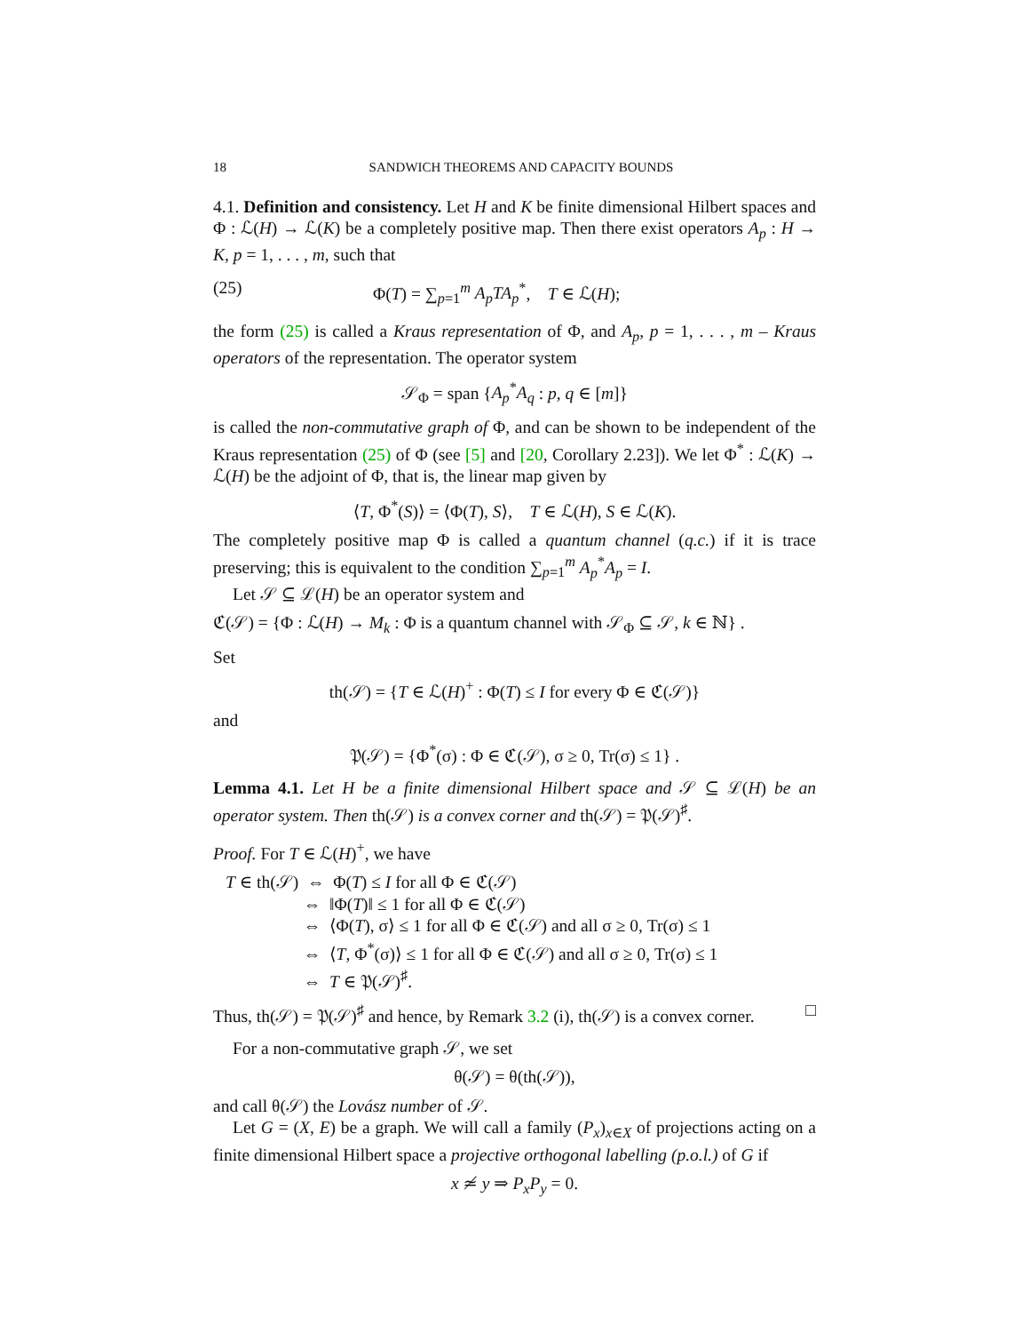18 SANDWICH THEOREMS AND CAPACITY BOUNDS
4.1. Definition and consistency. Let H and K be finite dimensional Hilbert spaces and Φ : ℒ(H) → ℒ(K) be a completely positive map. Then there exist operators A<sub>p</sub> : H → K, p = 1, . . . , m, such that
(25) Φ(T) = ∑<sub>p=1</sub><sup>m</sup> A<sub>p</sub>TA<sub>p</sub><sup>*</sup>, T ∈ ℒ(H);
the form (25) is called a Kraus representation of Φ, and A<sub>p</sub>, p = 1, . . . , m – Kraus operators of the representation. The operator system
𝒮<sub>Φ</sub> = span {A<sub>p</sub><sup>*</sup>A<sub>q</sub> : p, q ∈ [m]}
is called the non-commutative graph of Φ, and can be shown to be independent of the Kraus representation (25) of Φ (see [5] and [20, Corollary 2.23]). We let Φ<sup>*</sup> : ℒ(K) → ℒ(H) be the adjoint of Φ, that is, the linear map given by
⟨T, Φ<sup>*</sup>(S)⟩ = ⟨Φ(T), S⟩, T ∈ ℒ(H), S ∈ ℒ(K).
The completely positive map Φ is called a quantum channel (q.c.) if it is trace preserving; this is equivalent to the condition ∑<sub>p=1</sub><sup>m</sup> A<sub>p</sub><sup>*</sup>A<sub>p</sub> = I.
Let 𝒮 ⊆ ℒ(H) be an operator system and
ℭ(𝒮) = {Φ : ℒ(H) → M<sub>k</sub> : Φ is a quantum channel with 𝒮<sub>Φ</sub> ⊆ 𝒮, k ∈ ℕ} .
Set
th(𝒮) = {T ∈ ℒ(H)<sup>+</sup> : Φ(T) ≤ I for every Φ ∈ ℭ(𝒮)}
and
𝔓(𝒮) = {Φ<sup>*</sup>(σ) : Φ ∈ ℭ(𝒮), σ ≥ 0, Tr(σ) ≤ 1} .
Lemma 4.1. Let H be a finite dimensional Hilbert space and 𝒮 ⊆ ℒ(H) be an operator system. Then th(𝒮) is a convex corner and th(𝒮) = 𝔓(𝒮)<sup>♯</sup>.
Proof. For T ∈ ℒ(H)<sup>+</sup>, we have
T ∈ th(𝒮) ⇔ Φ(T) ≤ I for all Φ ∈ ℭ(𝒮)
⇔ ‖Φ(T)‖ ≤ 1 for all Φ ∈ ℭ(𝒮)
⇔ ⟨Φ(T), σ⟩ ≤ 1 for all Φ ∈ ℭ(𝒮) and all σ ≥ 0, Tr(σ) ≤ 1
⇔ ⟨T, Φ<sup>*</sup>(σ)⟩ ≤ 1 for all Φ ∈ ℭ(𝒮) and all σ ≥ 0, Tr(σ) ≤ 1
⇔ T ∈ 𝔓(𝒮)<sup>♯</sup>.
Thus, th(𝒮) = 𝔓(𝒮)<sup>♯</sup> and hence, by Remark 3.2 (i), th(𝒮) is a convex corner. □
For a non-commutative graph 𝒮, we set
θ(𝒮) = θ(th(𝒮)),
and call θ(𝒮) the Lovász number of 𝒮.
Let G = (X, E) be a graph. We will call a family (P<sub>x</sub>)<sub>x∈X</sub> of projections acting on a finite dimensional Hilbert space a projective orthogonal labelling (p.o.l.) of G if
x ≄ y ⇒ P<sub>x</sub>P<sub>y</sub> = 0.